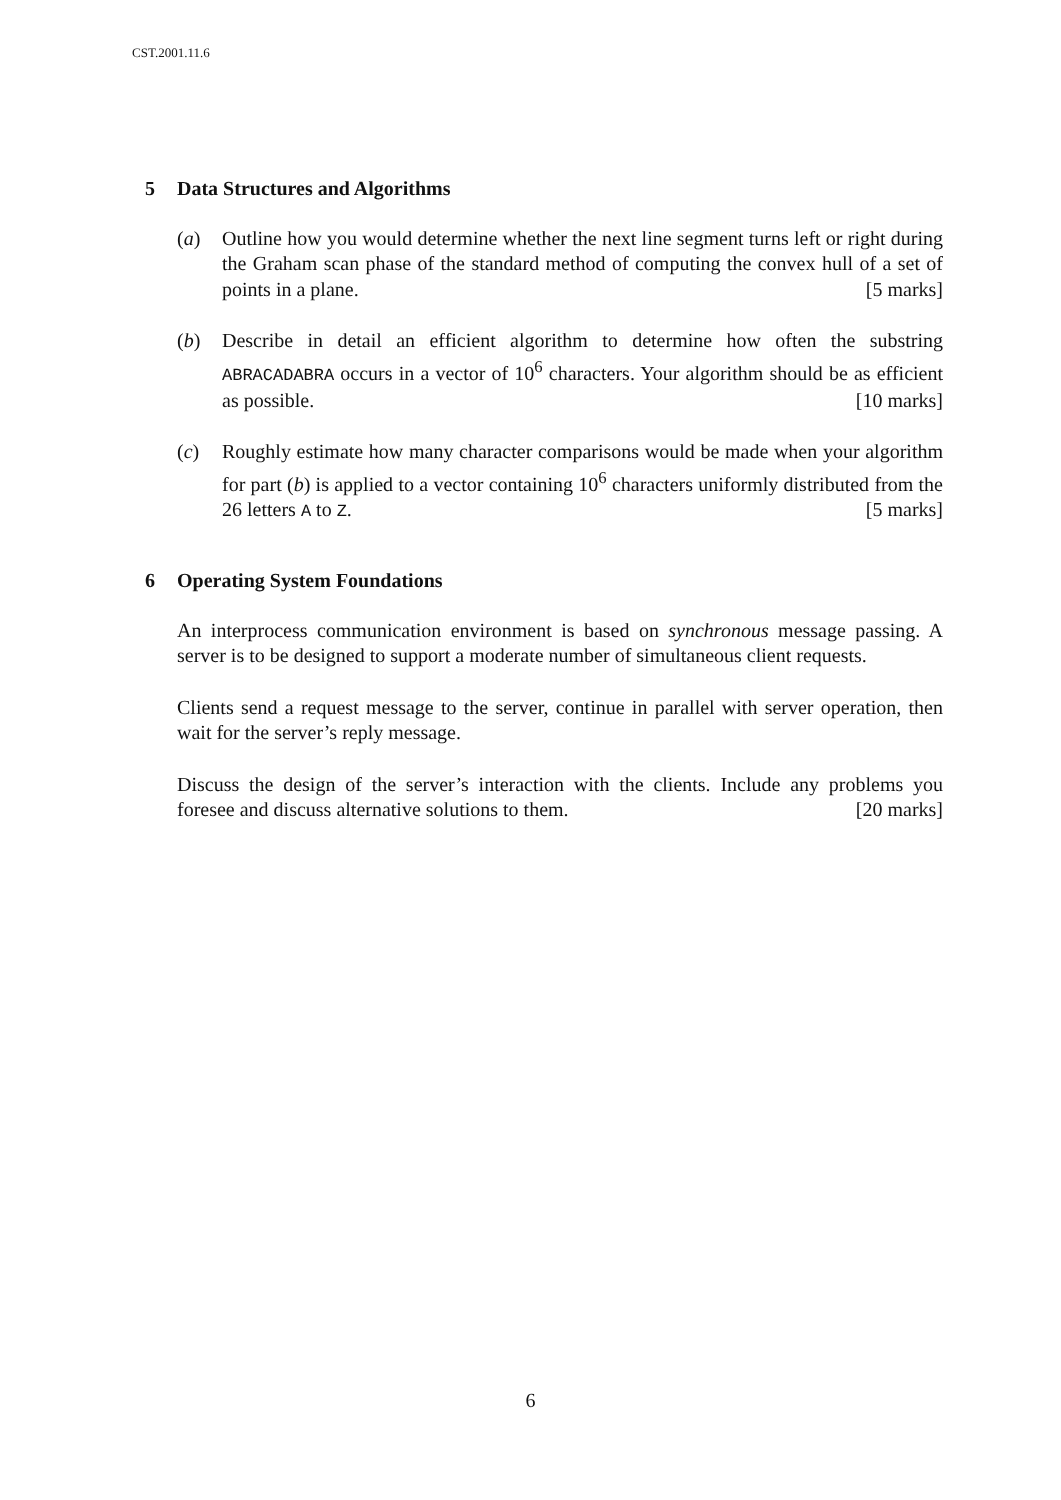CST.2001.11.6
5 Data Structures and Algorithms
(a) Outline how you would determine whether the next line segment turns left or right during the Graham scan phase of the standard method of computing the convex hull of a set of points in a plane. [5 marks]
(b) Describe in detail an efficient algorithm to determine how often the substring ABRACADABRA occurs in a vector of 10<sup>6</sup> characters. Your algorithm should be as efficient as possible. [10 marks]
(c) Roughly estimate how many character comparisons would be made when your algorithm for part (b) is applied to a vector containing 10<sup>6</sup> characters uniformly distributed from the 26 letters A to Z. [5 marks]
6 Operating System Foundations
An interprocess communication environment is based on synchronous message passing. A server is to be designed to support a moderate number of simultaneous client requests.
Clients send a request message to the server, continue in parallel with server operation, then wait for the server’s reply message.
Discuss the design of the server’s interaction with the clients. Include any problems you foresee and discuss alternative solutions to them. [20 marks]
6